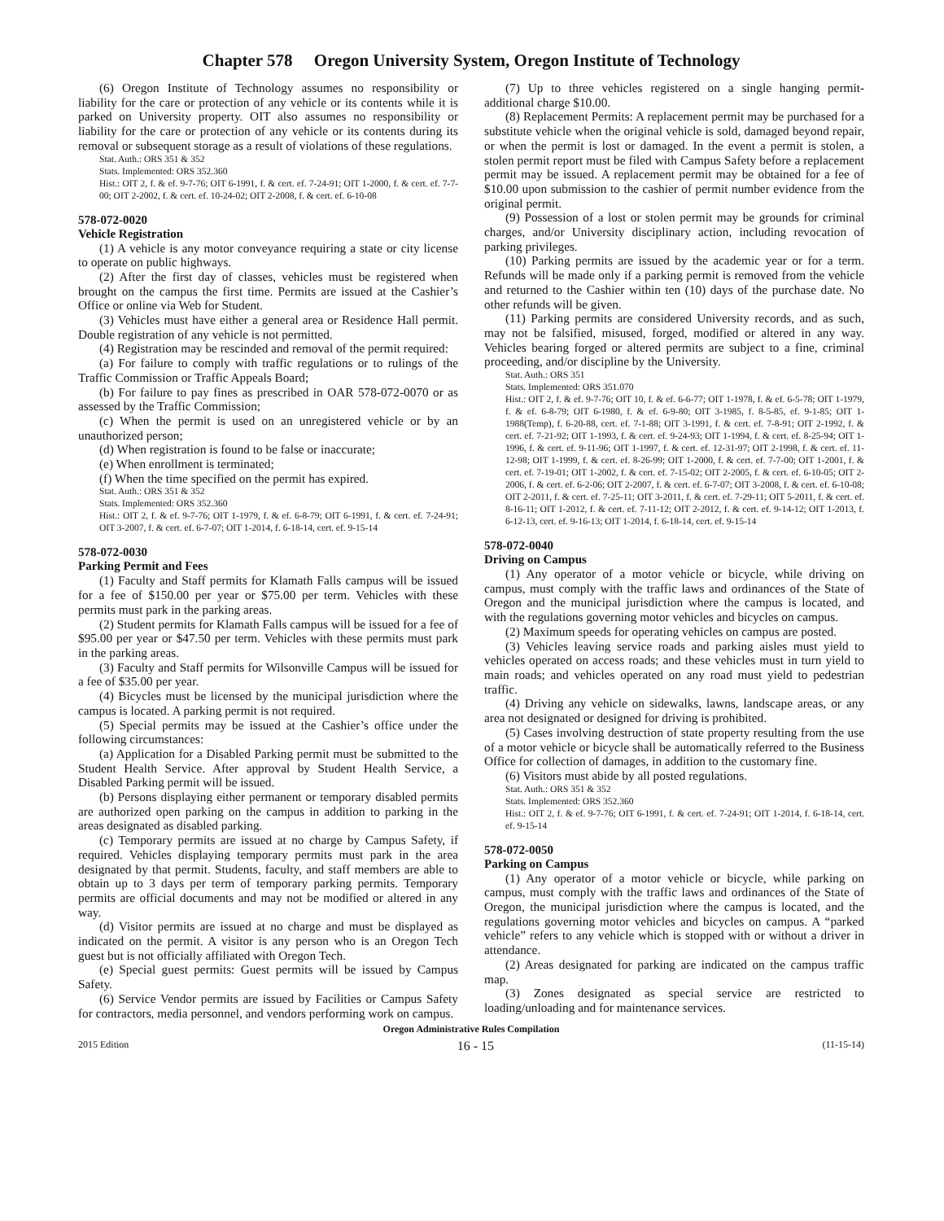Chapter 578 Oregon University System, Oregon Institute of Technology
(6) Oregon Institute of Technology assumes no responsibility or liability for the care or protection of any vehicle or its contents while it is parked on University property. OIT also assumes no responsibility or liability for the care or protection of any vehicle or its contents during its removal or subsequent storage as a result of violations of these regulations.
Stat. Auth.: ORS 351 & 352
Stats. Implemented: ORS 352.360
Hist.: OIT 2, f. & ef. 9-7-76; OIT 6-1991, f. & cert. ef. 7-24-91; OIT 1-2000, f. & cert. ef. 7-7-00; OIT 2-2002, f. & cert. ef. 10-24-02; OIT 2-2008, f. & cert. ef. 6-10-08
578-072-0020
Vehicle Registration
(1) A vehicle is any motor conveyance requiring a state or city license to operate on public highways.
(2) After the first day of classes, vehicles must be registered when brought on the campus the first time. Permits are issued at the Cashier’s Office or online via Web for Student.
(3) Vehicles must have either a general area or Residence Hall permit. Double registration of any vehicle is not permitted.
(4) Registration may be rescinded and removal of the permit required:
(a) For failure to comply with traffic regulations or to rulings of the Traffic Commission or Traffic Appeals Board;
(b) For failure to pay fines as prescribed in OAR 578-072-0070 or as assessed by the Traffic Commission;
(c) When the permit is used on an unregistered vehicle or by an unauthorized person;
(d) When registration is found to be false or inaccurate;
(e) When enrollment is terminated;
(f) When the time specified on the permit has expired.
Stat. Auth.: ORS 351 & 352
Stats. Implemented: ORS 352.360
Hist.: OIT 2, f. & ef. 9-7-76; OIT 1-1979, f. & ef. 6-8-79; OIT 6-1991, f. & cert. ef. 7-24-91; OIT 3-2007, f. & cert. ef. 6-7-07; OIT 1-2014, f. 6-18-14, cert. ef. 9-15-14
578-072-0030
Parking Permit and Fees
(1) Faculty and Staff permits for Klamath Falls campus will be issued for a fee of $150.00 per year or $75.00 per term. Vehicles with these permits must park in the parking areas.
(2) Student permits for Klamath Falls campus will be issued for a fee of $95.00 per year or $47.50 per term. Vehicles with these permits must park in the parking areas.
(3) Faculty and Staff permits for Wilsonville Campus will be issued for a fee of $35.00 per year.
(4) Bicycles must be licensed by the municipal jurisdiction where the campus is located. A parking permit is not required.
(5) Special permits may be issued at the Cashier’s office under the following circumstances:
(a) Application for a Disabled Parking permit must be submitted to the Student Health Service. After approval by Student Health Service, a Disabled Parking permit will be issued.
(b) Persons displaying either permanent or temporary disabled permits are authorized open parking on the campus in addition to parking in the areas designated as disabled parking.
(c) Temporary permits are issued at no charge by Campus Safety, if required. Vehicles displaying temporary permits must park in the area designated by that permit. Students, faculty, and staff members are able to obtain up to 3 days per term of temporary parking permits. Temporary permits are official documents and may not be modified or altered in any way.
(d) Visitor permits are issued at no charge and must be displayed as indicated on the permit. A visitor is any person who is an Oregon Tech guest but is not officially affiliated with Oregon Tech.
(e) Special guest permits: Guest permits will be issued by Campus Safety.
(6) Service Vendor permits are issued by Facilities or Campus Safety for contractors, media personnel, and vendors performing work on campus.
(7) Up to three vehicles registered on a single hanging permit-additional charge $10.00.
(8) Replacement Permits: A replacement permit may be purchased for a substitute vehicle when the original vehicle is sold, damaged beyond repair, or when the permit is lost or damaged. In the event a permit is stolen, a stolen permit report must be filed with Campus Safety before a replacement permit may be issued. A replacement permit may be obtained for a fee of $10.00 upon submission to the cashier of permit number evidence from the original permit.
(9) Possession of a lost or stolen permit may be grounds for criminal charges, and/or University disciplinary action, including revocation of parking privileges.
(10) Parking permits are issued by the academic year or for a term. Refunds will be made only if a parking permit is removed from the vehicle and returned to the Cashier within ten (10) days of the purchase date. No other refunds will be given.
(11) Parking permits are considered University records, and as such, may not be falsified, misused, forged, modified or altered in any way. Vehicles bearing forged or altered permits are subject to a fine, criminal proceeding, and/or discipline by the University.
Stat. Auth.: ORS 351
Stats. Implemented: ORS 351.070
Hist.: OIT 2, f. & ef. 9-7-76; OIT 10, f. & ef. 6-6-77; OIT 1-1978, f. & ef. 6-5-78; OIT 1-1979, f. & ef. 6-8-79; OIT 6-1980, f. & ef. 6-9-80; OIT 3-1985, f. 8-5-85, ef. 9-1-85; OIT 1-1988(Temp), f. 6-20-88, cert. ef. 7-1-88; OIT 3-1991, f. & cert. ef. 7-8-91; OIT 2-1992, f. & cert. ef. 7-21-92; OIT 1-1993, f. & cert. ef. 9-24-93; OIT 1-1994, f. & cert. ef. 8-25-94; OIT 1-1996, f. & cert. ef. 9-11-96; OIT 1-1997, f. & cert. ef. 12-31-97; OIT 2-1998, f. & cert. ef. 11-12-98; OIT 1-1999, f. & cert. ef. 8-26-99; OIT 1-2000, f. & cert. ef. 7-7-00; OIT 1-2001, f. & cert. ef. 7-19-01; OIT 1-2002, f. & cert. ef. 7-15-02; OIT 2-2005, f. & cert. ef. 6-10-05; OIT 2-2006, f. & cert. ef. 6-2-06; OIT 2-2007, f. & cert. ef. 6-7-07; OIT 3-2008, f. & cert. ef. 6-10-08; OIT 2-2011, f. & cert. ef. 7-25-11; OIT 3-2011, f. & cert. ef. 7-29-11; OIT 5-2011, f. & cert. ef. 8-16-11; OIT 1-2012, f. & cert. ef. 7-11-12; OIT 2-2012, f. & cert. ef. 9-14-12; OIT 1-2013, f. 6-12-13, cert. ef. 9-16-13; OIT 1-2014, f. 6-18-14, cert. ef. 9-15-14
578-072-0040
Driving on Campus
(1) Any operator of a motor vehicle or bicycle, while driving on campus, must comply with the traffic laws and ordinances of the State of Oregon and the municipal jurisdiction where the campus is located, and with the regulations governing motor vehicles and bicycles on campus.
(2) Maximum speeds for operating vehicles on campus are posted.
(3) Vehicles leaving service roads and parking aisles must yield to vehicles operated on access roads; and these vehicles must in turn yield to main roads; and vehicles operated on any road must yield to pedestrian traffic.
(4) Driving any vehicle on sidewalks, lawns, landscape areas, or any area not designated or designed for driving is prohibited.
(5) Cases involving destruction of state property resulting from the use of a motor vehicle or bicycle shall be automatically referred to the Business Office for collection of damages, in addition to the customary fine.
(6) Visitors must abide by all posted regulations.
Stat. Auth.: ORS 351 & 352
Stats. Implemented: ORS 352.360
Hist.: OIT 2, f. & ef. 9-7-76; OIT 6-1991, f. & cert. ef. 7-24-91; OIT 1-2014, f. 6-18-14, cert. ef. 9-15-14
578-072-0050
Parking on Campus
(1) Any operator of a motor vehicle or bicycle, while parking on campus, must comply with the traffic laws and ordinances of the State of Oregon, the municipal jurisdiction where the campus is located, and the regulations governing motor vehicles and bicycles on campus. A “parked vehicle” refers to any vehicle which is stopped with or without a driver in attendance.
(2) Areas designated for parking are indicated on the campus traffic map.
(3) Zones designated as special service are restricted to loading/unloading and for maintenance services.
Oregon Administrative Rules Compilation
2015 Edition 16 - 15 (11-15-14)